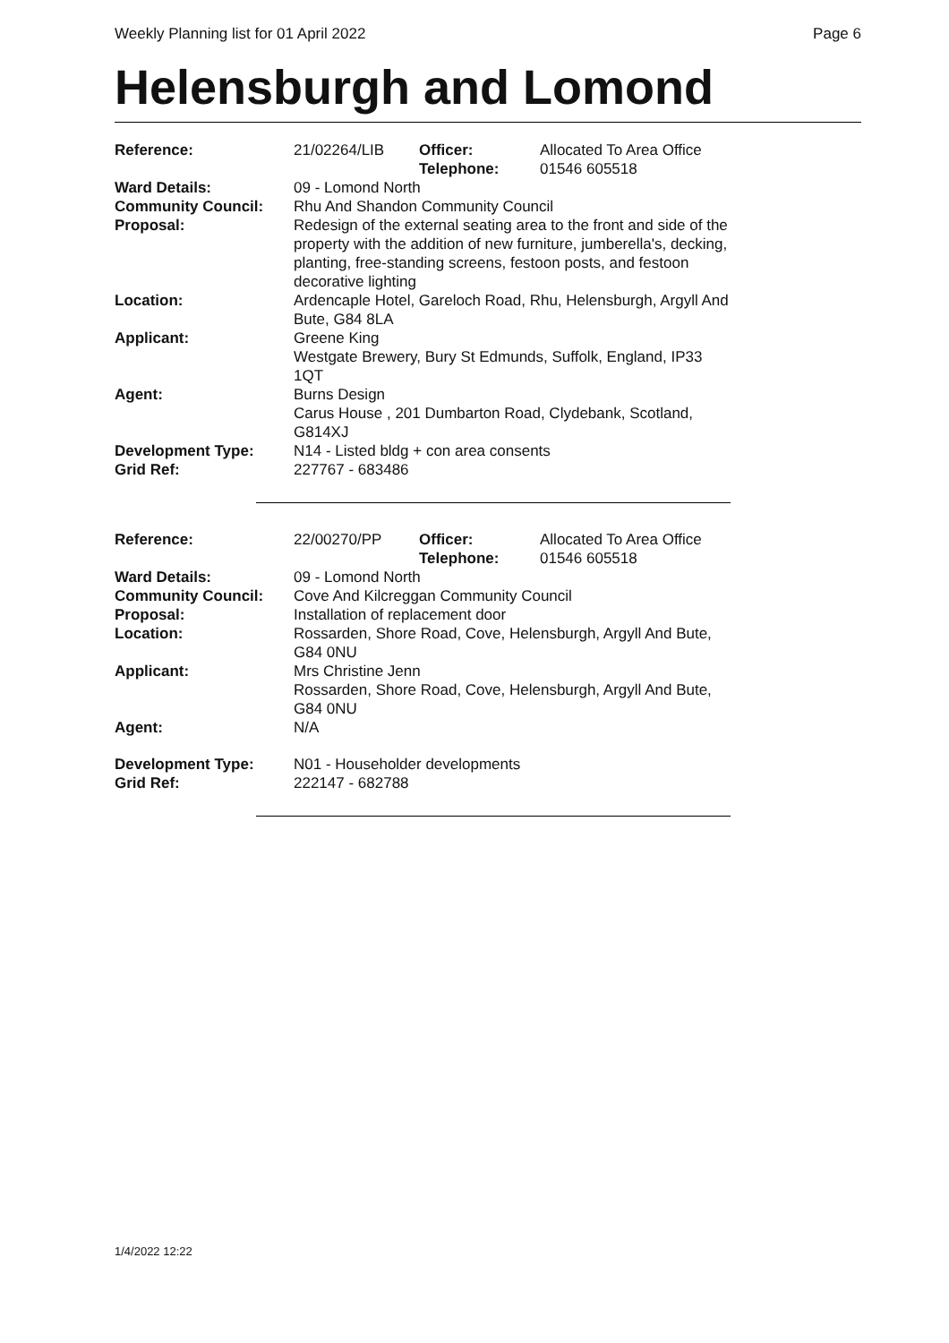Weekly Planning list for 01 April 2022 Page 6
Helensburgh and Lomond
| Reference: | 21/02264/LIB | Officer: Telephone: | Allocated To Area Office 01546 605518 |
| Ward Details: | 09 - Lomond North | | |
| Community Council: | Rhu And Shandon Community Council | | |
| Proposal: | Redesign of the external seating area to the front and side of the property with the addition of new furniture, jumberella's, decking, planting, free-standing screens, festoon posts, and festoon decorative lighting | | |
| Location: | Ardencaple Hotel, Gareloch Road, Rhu, Helensburgh, Argyll And Bute, G84 8LA | | |
| Applicant: | Greene King Westgate Brewery, Bury St Edmunds, Suffolk, England, IP33 1QT | | |
| Agent: | Burns Design Carus House , 201 Dumbarton Road, Clydebank, Scotland, G814XJ | | |
| Development Type: Grid Ref: | N14 - Listed bldg + con area consents 227767 - 683486 | | |
| Reference: | 22/00270/PP | Officer: Telephone: | Allocated To Area Office 01546 605518 |
| Ward Details: | 09 - Lomond North | | |
| Community Council: | Cove And Kilcreggan Community Council | | |
| Proposal: | Installation of replacement door | | |
| Location: | Rossarden, Shore Road, Cove, Helensburgh, Argyll And Bute, G84 0NU | | |
| Applicant: | Mrs Christine Jenn Rossarden, Shore Road, Cove, Helensburgh, Argyll And Bute, G84 0NU | | |
| Agent: | N/A | | |
| Development Type: Grid Ref: | N01 - Householder developments 222147 - 682788 | | |
1/4/2022 12:22